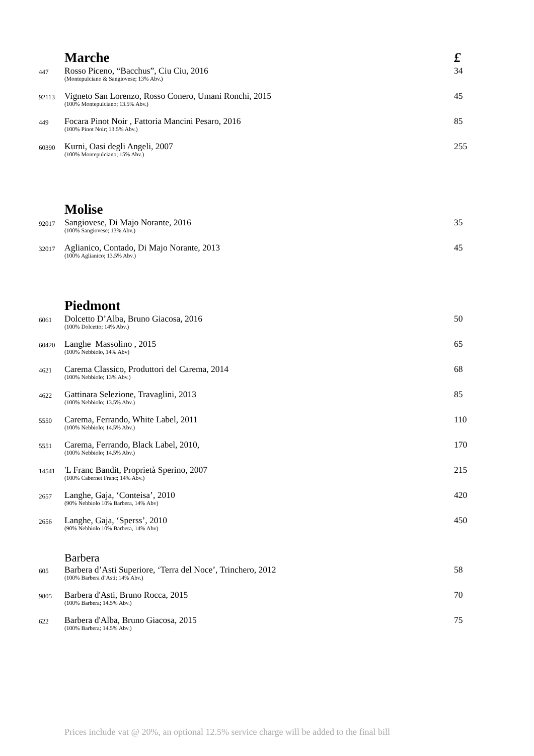Marche £
447
Rosso Piceno, “Bacchus”, Ciu Ciu, 2016
(Montepulciano & Sangiovese; 13% Abv.)
34
92113
Vigneto San Lorenzo, Rosso Conero, Umani Ronchi, 2015
(100% Montepulciano; 13.5% Abv.)
45
449
Focara Pinot Noir , Fattoria Mancini Pesaro, 2016
(100% Pinot Noir; 13.5% Abv.)
85
60390
Kurni, Oasi degli Angeli, 2007
(100% Montepulciano; 15% Abv.)
255
Molise
92017
Sangiovese, Di Majo Norante, 2016
(100% Sangiovese; 13% Abv.)
35
32017
Aglianico, Contado, Di Majo Norante, 2013
(100% Aglianico; 13.5% Abv.)
45
Piedmont
6061
Dolcetto D’Alba, Bruno Giacosa, 2016
(100% Dolcetto; 14% Abv.)
50
60420
Langhe Massolino , 2015
(100% Nebbiolo, 14% Abv)
65
4621
Carema Classico, Produttori del Carema, 2014
(100% Nebbiolo; 13% Abv.)
68
4622
Gattinara Selezione, Travaglini, 2013
(100% Nebbiolo; 13.5% Abv.)
85
5550
Carema, Ferrando, White Label, 2011
(100% Nebbiolo; 14.5% Abv.)
110
5551
Carema, Ferrando, Black Label, 2010,
(100% Nebbiolo; 14.5% Abv.)
170
14541
'L Franc Bandit, Proprietà Sperino, 2007
(100% Cabernet Franc; 14% Abv.)
215
2657
Langhe, Gaja, ‘Conteisa’, 2010
(90% Nebbiolo 10% Barbera, 14% Abv)
420
2656
Langhe, Gaja, ‘Sperss’, 2010
(90% Nebbiolo 10% Barbera, 14% Abv)
450
Barbera
605
Barbera d’Asti Superiore, ‘Terra del Noce’, Trinchero, 2012
(100% Barbera d’Asti; 14% Abv.)
58
9805
Barbera d'Asti, Bruno Rocca, 2015
(100% Barbera; 14.5% Abv.)
70
622
Barbera d'Alba, Bruno Giacosa, 2015
(100% Barbera; 14.5% Abv.)
75
Prices include vat @ 20%, an optional 12.5% service charge will be added to the final bill